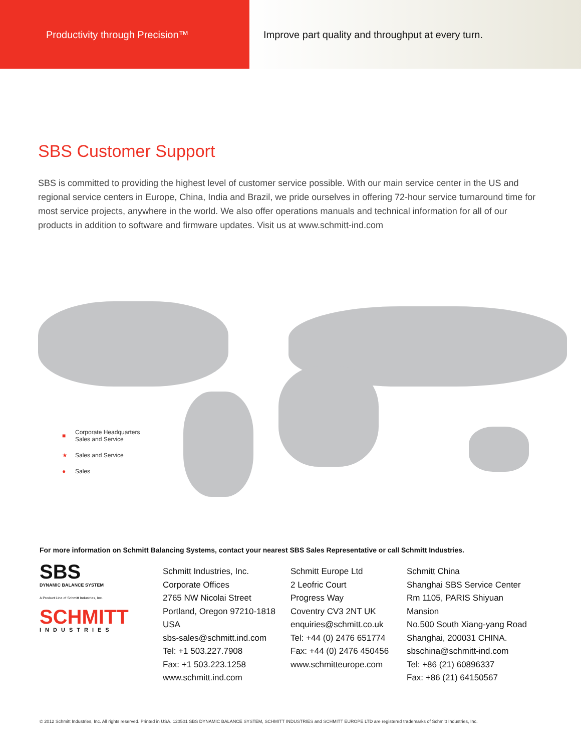Productivity through Precision™ Improve part quality and throughput at every turn.
SBS Customer Support
SBS is committed to providing the highest level of customer service possible. With our main service center in the US and regional service centers in Europe, China, India and Brazil, we pride ourselves in offering 72-hour service turnaround time for most service projects, anywhere in the world. We also offer operations manuals and technical information for all of our products in addition to software and firmware updates. Visit us at www.schmitt-ind.com
■ Corporate Headquarters
Sales and Service
★ Sales and Service
● Sales
For more information on Schmitt Balancing Systems, contact your nearest SBS Sales Representative or call Schmitt Industries.
SBS
DYNAMIC BALANCE SYSTEM
A Product Line of Schmitt Industries, Inc.
SCHMITT
INDUSTRIES
Schmitt Industries, Inc.
Corporate Offices
2765 NW Nicolai Street
Portland, Oregon 97210-1818
USA
sbs-sales@schmitt.ind.com
Tel: +1 503.227.7908
Fax: +1 503.223.1258
www.schmitt.ind.com
Schmitt Europe Ltd
2 Leofric Court
Progress Way
Coventry CV3 2NT UK
enquiries@schmitt.co.uk
Tel: +44 (0) 2476 651774
Fax: +44 (0) 2476 450456
www.schmitteurope.com
Schmitt China
Shanghai SBS Service Center
Rm 1105, PARIS Shiyuan Mansion
No.500 South Xiang-yang Road
Shanghai, 200031 CHINA.
sbschina@schmitt-ind.com
Tel: +86 (21) 60896337
Fax: +86 (21) 64150567
© 2012 Schmitt Industries, Inc. All rights reserved. Printed in USA. 120501 SBS DYNAMIC BALANCE SYSTEM, SCHMITT INDUSTRIES and SCHMITT EUROPE LTD are registered trademarks of Schmitt Industries, Inc.